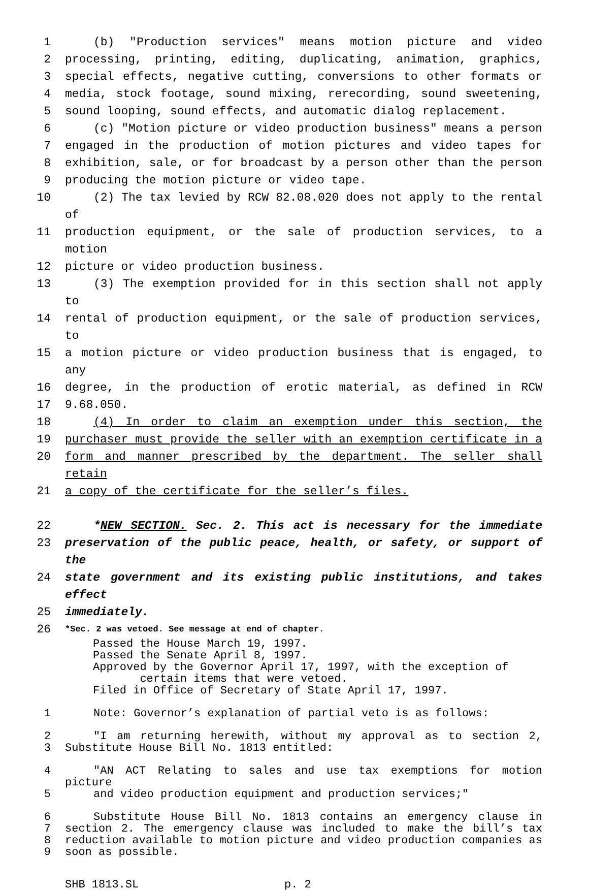1 (b) "Production services" means motion picture and video
2 processing, printing, editing, duplicating, animation, graphics,
3 special effects, negative cutting, conversions to other formats or
4 media, stock footage, sound mixing, rerecording, sound sweetening,
5 sound looping, sound effects, and automatic dialog replacement.
6 (c) "Motion picture or video production business" means a person
7 engaged in the production of motion pictures and video tapes for
8 exhibition, sale, or for broadcast by a person other than the person
9 producing the motion picture or video tape.
10 (2) The tax levied by RCW 82.08.020 does not apply to the rental of
11 production equipment, or the sale of production services, to a motion
12 picture or video production business.
13 (3) The exemption provided for in this section shall not apply to
14 rental of production equipment, or the sale of production services, to
15 a motion picture or video production business that is engaged, to any
16 degree, in the production of erotic material, as defined in RCW
17 9.68.050.
18 (4) In order to claim an exemption under this section, the
19 purchaser must provide the seller with an exemption certificate in a
20 form and manner prescribed by the department. The seller shall retain
21 a copy of the certificate for the seller’s files.
22 *NEW SECTION. Sec. 2. This act is necessary for the immediate
23 preservation of the public peace, health, or safety, or support of the
24 state government and its existing public institutions, and takes effect
25 immediately.
26 *Sec. 2 was vetoed. See message at end of chapter.
Passed the House March 19, 1997.
Passed the Senate April 8, 1997.
Approved by the Governor April 17, 1997, with the exception of
certain items that were vetoed.
Filed in Office of Secretary of State April 17, 1997.
1 Note: Governor’s explanation of partial veto is as follows:
2 "I am returning herewith, without my approval as to section 2,
3 Substitute House Bill No. 1813 entitled:
4 "AN ACT Relating to sales and use tax exemptions for motion picture
5 and video production equipment and production services;"
6 Substitute House Bill No. 1813 contains an emergency clause in
7 section 2. The emergency clause was included to make the bill’s tax
8 reduction available to motion picture and video production companies as
9 soon as possible.
SHB 1813.SL p. 2